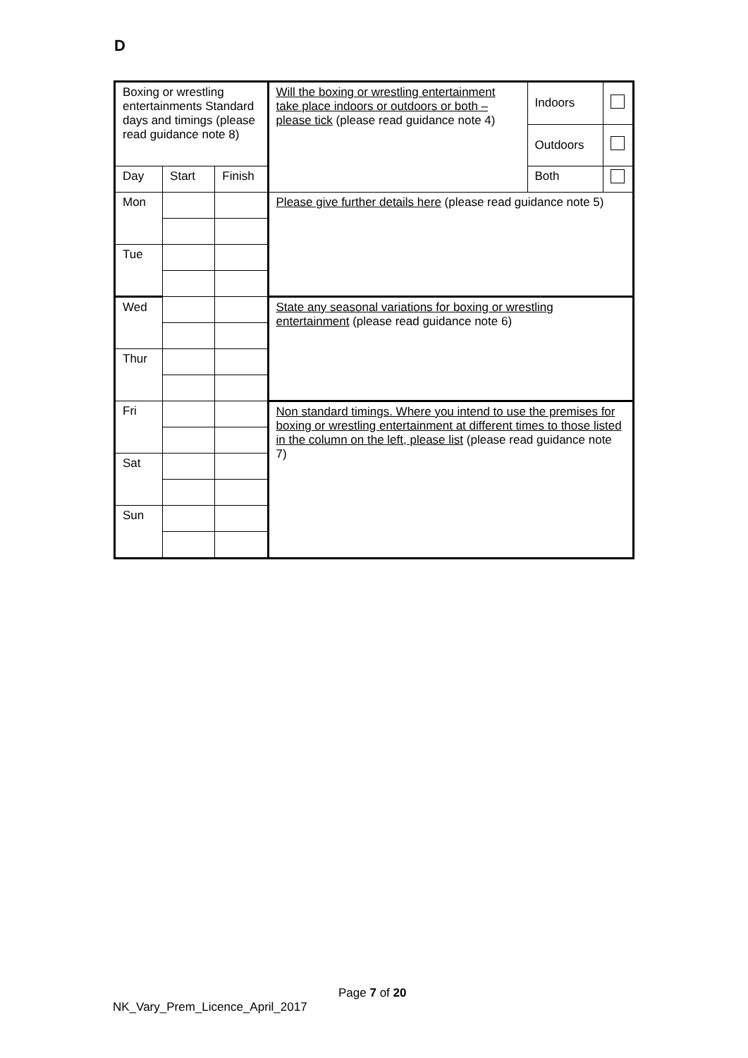D
| Boxing or wrestling entertainments Standard days and timings (please read guidance note 8) | | | Will the boxing or wrestling entertainment take place indoors or outdoors or both – please tick (please read guidance note 4) | Indoors | |
| | | | | Outdoors | |
| Day | Start | Finish | | Both | |
| Mon | | | Please give further details here (please read guidance note 5) | | |
| Tue | | | | | |
| Wed | | | State any seasonal variations for boxing or wrestling entertainment (please read guidance note 6) | | |
| Thur | | | | | |
| Fri | | | Non standard timings. Where you intend to use the premises for boxing or wrestling entertainment at different times to those listed in the column on the left, please list (please read guidance note 7) | | |
| Sat | | | | | |
| Sun | | | | | |
Page 7 of 20
NK_Vary_Prem_Licence_April_2017